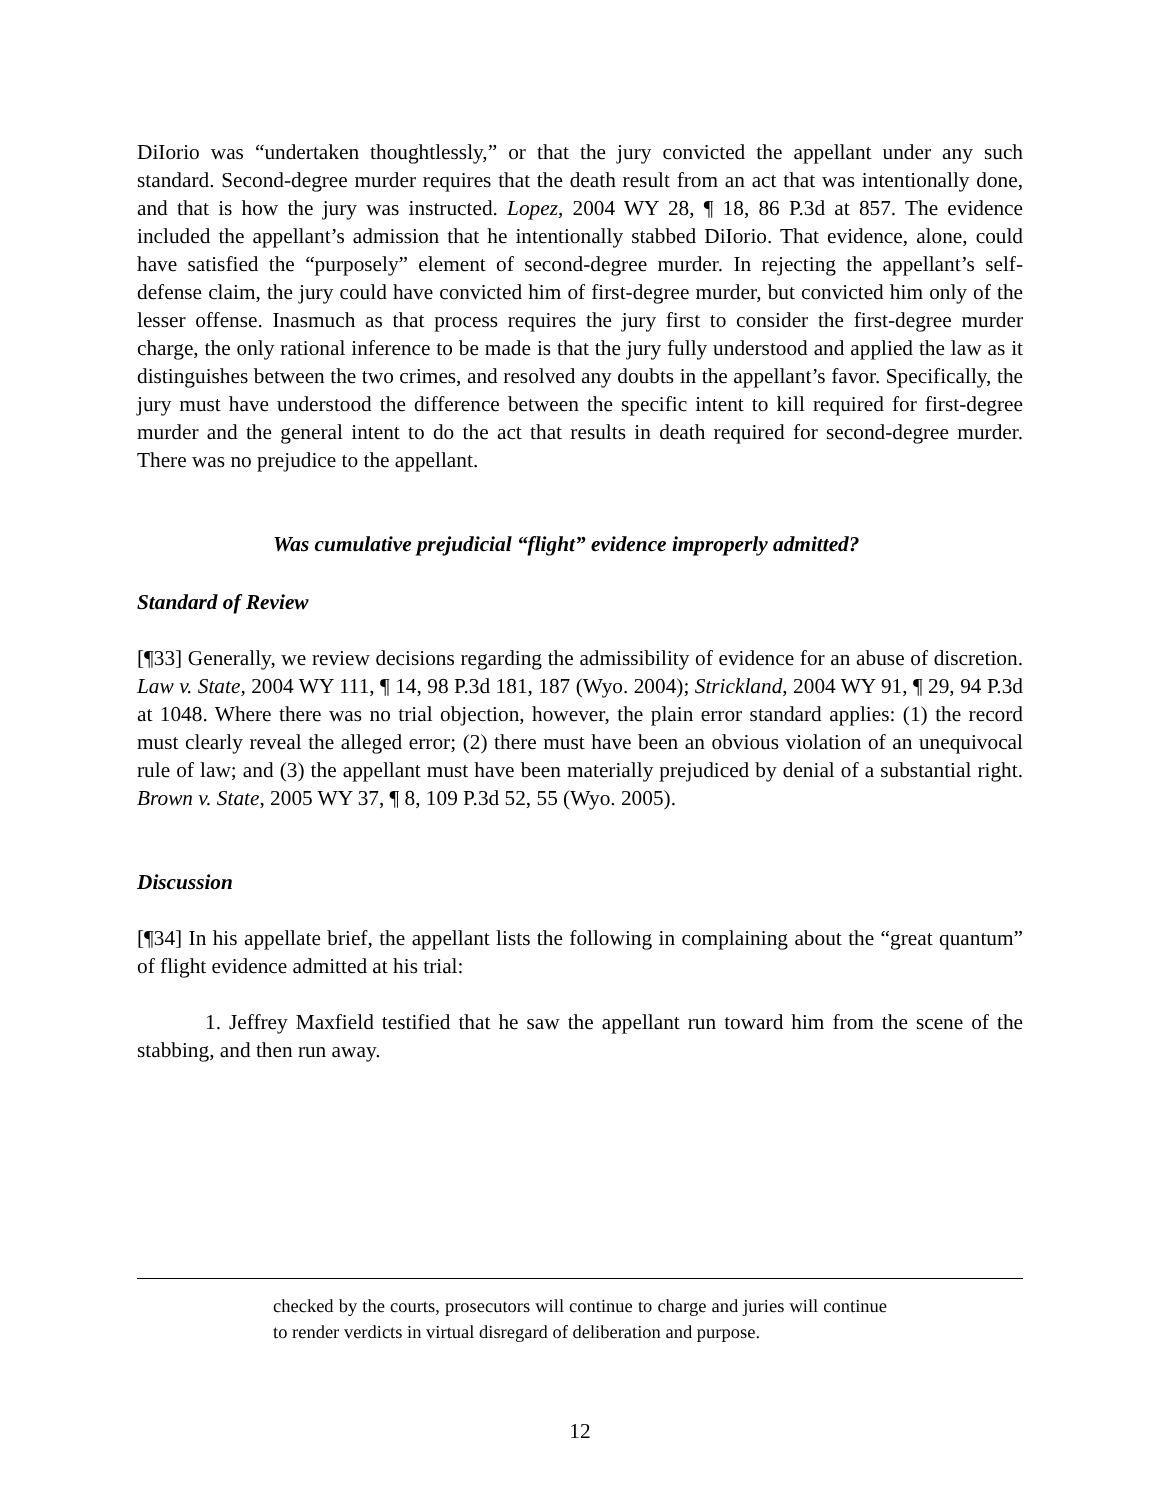DiIorio was “undertaken thoughtlessly,” or that the jury convicted the appellant under any such standard. Second-degree murder requires that the death result from an act that was intentionally done, and that is how the jury was instructed. Lopez, 2004 WY 28, ¶ 18, 86 P.3d at 857. The evidence included the appellant’s admission that he intentionally stabbed DiIorio. That evidence, alone, could have satisfied the “purposely” element of second-degree murder. In rejecting the appellant’s self-defense claim, the jury could have convicted him of first-degree murder, but convicted him only of the lesser offense. Inasmuch as that process requires the jury first to consider the first-degree murder charge, the only rational inference to be made is that the jury fully understood and applied the law as it distinguishes between the two crimes, and resolved any doubts in the appellant’s favor. Specifically, the jury must have understood the difference between the specific intent to kill required for first-degree murder and the general intent to do the act that results in death required for second-degree murder. There was no prejudice to the appellant.
Was cumulative prejudicial “flight” evidence improperly admitted?
Standard of Review
[¶33] Generally, we review decisions regarding the admissibility of evidence for an abuse of discretion. Law v. State, 2004 WY 111, ¶ 14, 98 P.3d 181, 187 (Wyo. 2004); Strickland, 2004 WY 91, ¶ 29, 94 P.3d at 1048. Where there was no trial objection, however, the plain error standard applies: (1) the record must clearly reveal the alleged error; (2) there must have been an obvious violation of an unequivocal rule of law; and (3) the appellant must have been materially prejudiced by denial of a substantial right. Brown v. State, 2005 WY 37, ¶ 8, 109 P.3d 52, 55 (Wyo. 2005).
Discussion
[¶34] In his appellate brief, the appellant lists the following in complaining about the “great quantum” of flight evidence admitted at his trial:
1. Jeffrey Maxfield testified that he saw the appellant run toward him from the scene of the stabbing, and then run away.
checked by the courts, prosecutors will continue to charge and juries will continue to render verdicts in virtual disregard of deliberation and purpose.
12